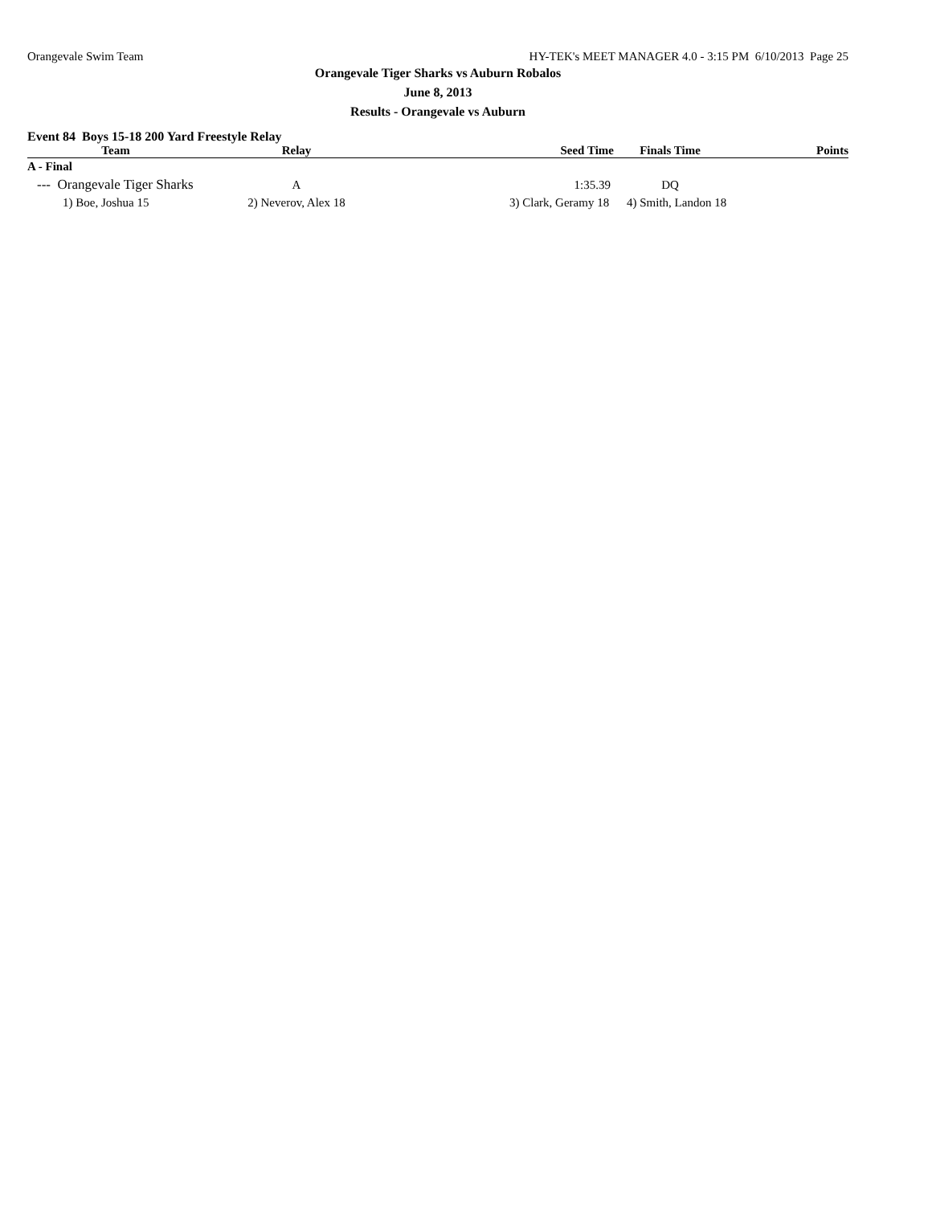Orangevale Swim Team HY-TEK's MEET MANAGER 4.0 - 3:15 PM 6/10/2013 Page 25
Orangevale Tiger Sharks vs Auburn Robalos
June 8, 2013
Results - Orangevale vs Auburn
Event 84 Boys 15-18 200 Yard Freestyle Relay
| Team | Relay | Seed Time | Finals Time | Points |
| --- | --- | --- | --- | --- |
| A - Final | | | | |
| --- Orangevale Tiger Sharks | A | 1:35.39 | DQ | |
| 1) Boe, Joshua 15 | 2) Neverov, Alex 18 | 3) Clark, Geramy 18 | 4) Smith, Landon 18 | |